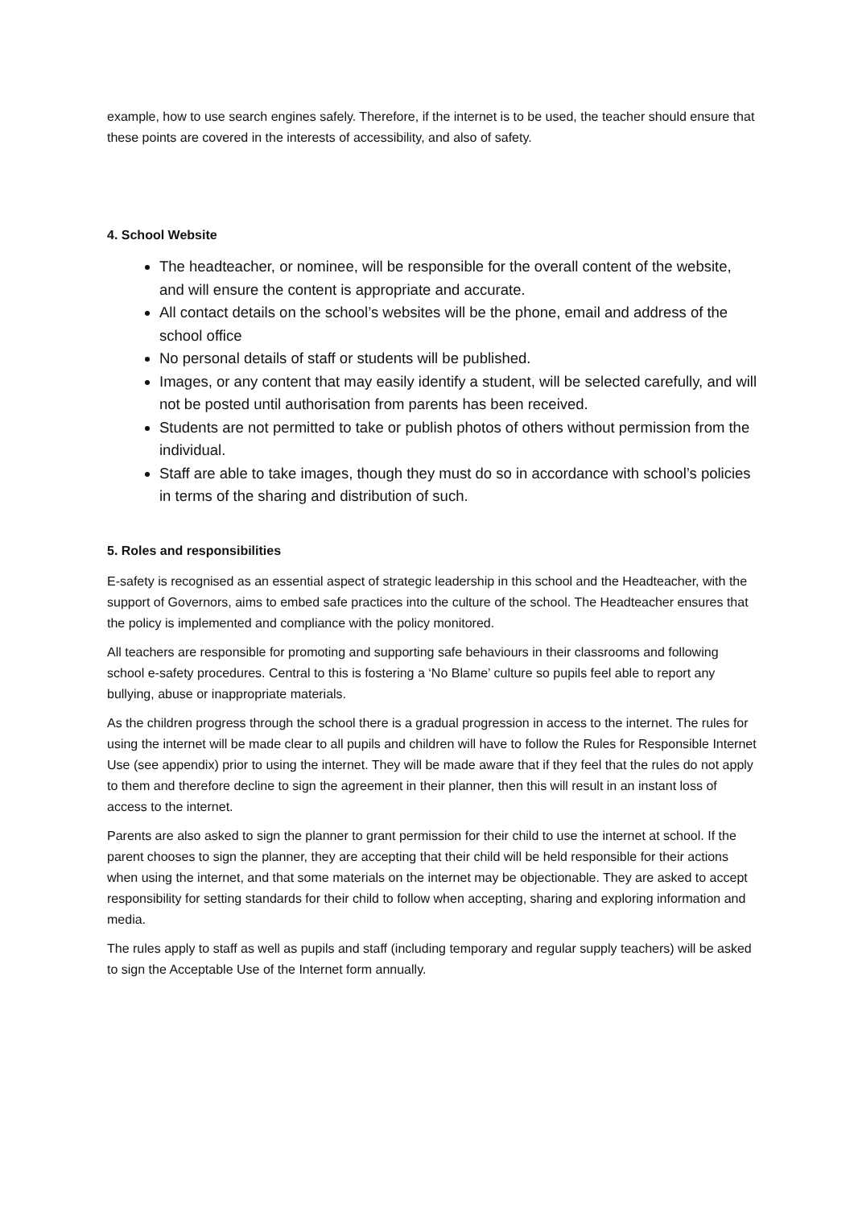example, how to use search engines safely. Therefore, if the internet is to be used, the teacher should ensure that these points are covered in the interests of accessibility, and also of safety.
4. School Website
The headteacher, or nominee, will be responsible for the overall content of the website, and will ensure the content is appropriate and accurate.
All contact details on the school’s websites will be the phone, email and address of the school office
No personal details of staff or students will be published.
Images, or any content that may easily identify a student, will be selected carefully, and will not be posted until authorisation from parents has been received.
Students are not permitted to take or publish photos of others without permission from the individual.
Staff are able to take images, though they must do so in accordance with school’s policies in terms of the sharing and distribution of such.
5. Roles and responsibilities
E-safety is recognised as an essential aspect of strategic leadership in this school and the Headteacher, with the support of Governors, aims to embed safe practices into the culture of the school. The Headteacher ensures that the policy is implemented and compliance with the policy monitored.
All teachers are responsible for promoting and supporting safe behaviours in their classrooms and following school e-safety procedures. Central to this is fostering a ‘No Blame’ culture so pupils feel able to report any bullying, abuse or inappropriate materials.
As the children progress through the school there is a gradual progression in access to the internet. The rules for using the internet will be made clear to all pupils and children will have to follow the Rules for Responsible Internet Use (see appendix) prior to using the internet. They will be made aware that if they feel that the rules do not apply to them and therefore decline to sign the agreement in their planner, then this will result in an instant loss of access to the internet.
Parents are also asked to sign the planner to grant permission for their child to use the internet at school. If the parent chooses to sign the planner, they are accepting that their child will be held responsible for their actions when using the internet, and that some materials on the internet may be objectionable. They are asked to accept responsibility for setting standards for their child to follow when accepting, sharing and exploring information and media.
The rules apply to staff as well as pupils and staff (including temporary and regular supply teachers) will be asked to sign the Acceptable Use of the Internet form annually.